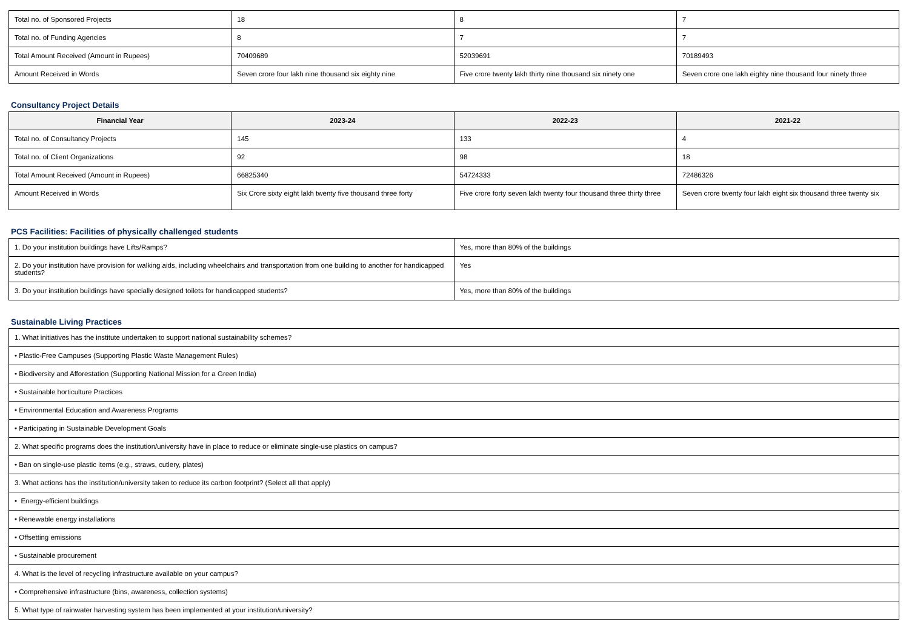| Total no. of Sponsored Projects | 18 | 8 | 7 |
| Total no. of Funding Agencies | 8 | 7 | 7 |
| Total Amount Received (Amount in Rupees) | 70409689 | 52039691 | 70189493 |
| Amount Received in Words | Seven crore four lakh nine thousand six eighty nine | Five crore twenty lakh thirty nine thousand six ninety one | Seven crore one lakh eighty nine thousand four ninety three |
Consultancy Project Details
| Financial Year | 2023-24 | 2022-23 | 2021-22 |
| --- | --- | --- | --- |
| Total no. of Consultancy Projects | 145 | 133 | 4 |
| Total no. of Client Organizations | 92 | 98 | 18 |
| Total Amount Received (Amount in Rupees) | 66825340 | 54724333 | 72486326 |
| Amount Received in Words | Six Crore sixty eight lakh twenty five thousand three forty | Five crore forty seven lakh twenty four thousand three thirty three | Seven crore twenty four lakh eight six thousand three twenty six |
PCS Facilities: Facilities of physically challenged students
| 1. Do your institution buildings have Lifts/Ramps? | Yes, more than 80% of the buildings |
| 2. Do your institution have provision for walking aids, including wheelchairs and transportation from one building to another for handicapped students? | Yes |
| 3. Do your institution buildings have specially designed toilets for handicapped students? | Yes, more than 80% of the buildings |
Sustainable Living Practices
| 1. What initiatives has the institute undertaken to support national sustainability schemes? |
| • Plastic-Free Campuses (Supporting Plastic Waste Management Rules) |
| • Biodiversity and Afforestation (Supporting National Mission for a Green India) |
| • Sustainable horticulture Practices |
| • Environmental Education and Awareness Programs |
| • Participating in Sustainable Development Goals |
| 2. What specific programs does the institution/university have in place to reduce or eliminate single-use plastics on campus? |
| • Ban on single-use plastic items (e.g., straws, cutlery, plates) |
| 3. What actions has the institution/university taken to reduce its carbon footprint? (Select all that apply) |
| • Energy-efficient buildings |
| • Renewable energy installations |
| • Offsetting emissions |
| • Sustainable procurement |
| 4. What is the level of recycling infrastructure available on your campus? |
| • Comprehensive infrastructure (bins, awareness, collection systems) |
| 5. What type of rainwater harvesting system has been implemented at your institution/university? |